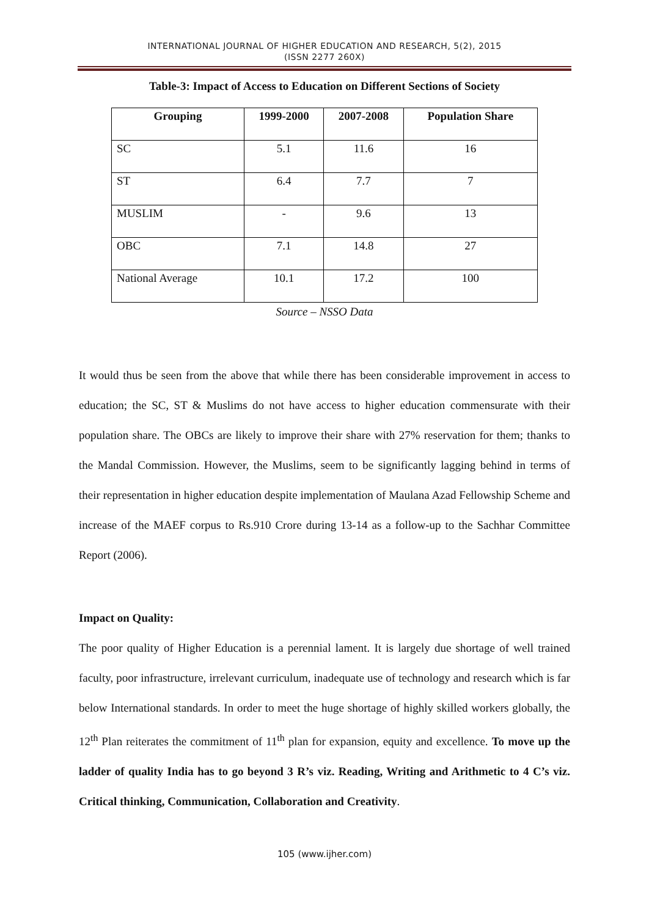INTERNATIONAL JOURNAL OF HIGHER EDUCATION AND RESEARCH, 5(2), 2015
(ISSN 2277 260X)
Table-3: Impact of Access to Education on Different Sections of Society
| Grouping | 1999-2000 | 2007-2008 | Population Share |
| --- | --- | --- | --- |
| SC | 5.1 | 11.6 | 16 |
| ST | 6.4 | 7.7 | 7 |
| MUSLIM | - | 9.6 | 13 |
| OBC | 7.1 | 14.8 | 27 |
| National Average | 10.1 | 17.2 | 100 |
Source – NSSO Data
It would thus be seen from the above that while there has been considerable improvement in access to education; the SC, ST & Muslims do not have access to higher education commensurate with their population share. The OBCs are likely to improve their share with 27% reservation for them; thanks to the Mandal Commission. However, the Muslims, seem to be significantly lagging behind in terms of their representation in higher education despite implementation of Maulana Azad Fellowship Scheme and increase of the MAEF corpus to Rs.910 Crore during 13-14 as a follow-up to the Sachhar Committee Report (2006).
Impact on Quality:
The poor quality of Higher Education is a perennial lament. It is largely due shortage of well trained faculty, poor infrastructure, irrelevant curriculum, inadequate use of technology and research which is far below International standards. In order to meet the huge shortage of highly skilled workers globally, the 12<sup>th</sup> Plan reiterates the commitment of 11<sup>th</sup> plan for expansion, equity and excellence. To move up the ladder of quality India has to go beyond 3 R’s viz. Reading, Writing and Arithmetic to 4 C’s viz. Critical thinking, Communication, Collaboration and Creativity.
105 (www.ijher.com)